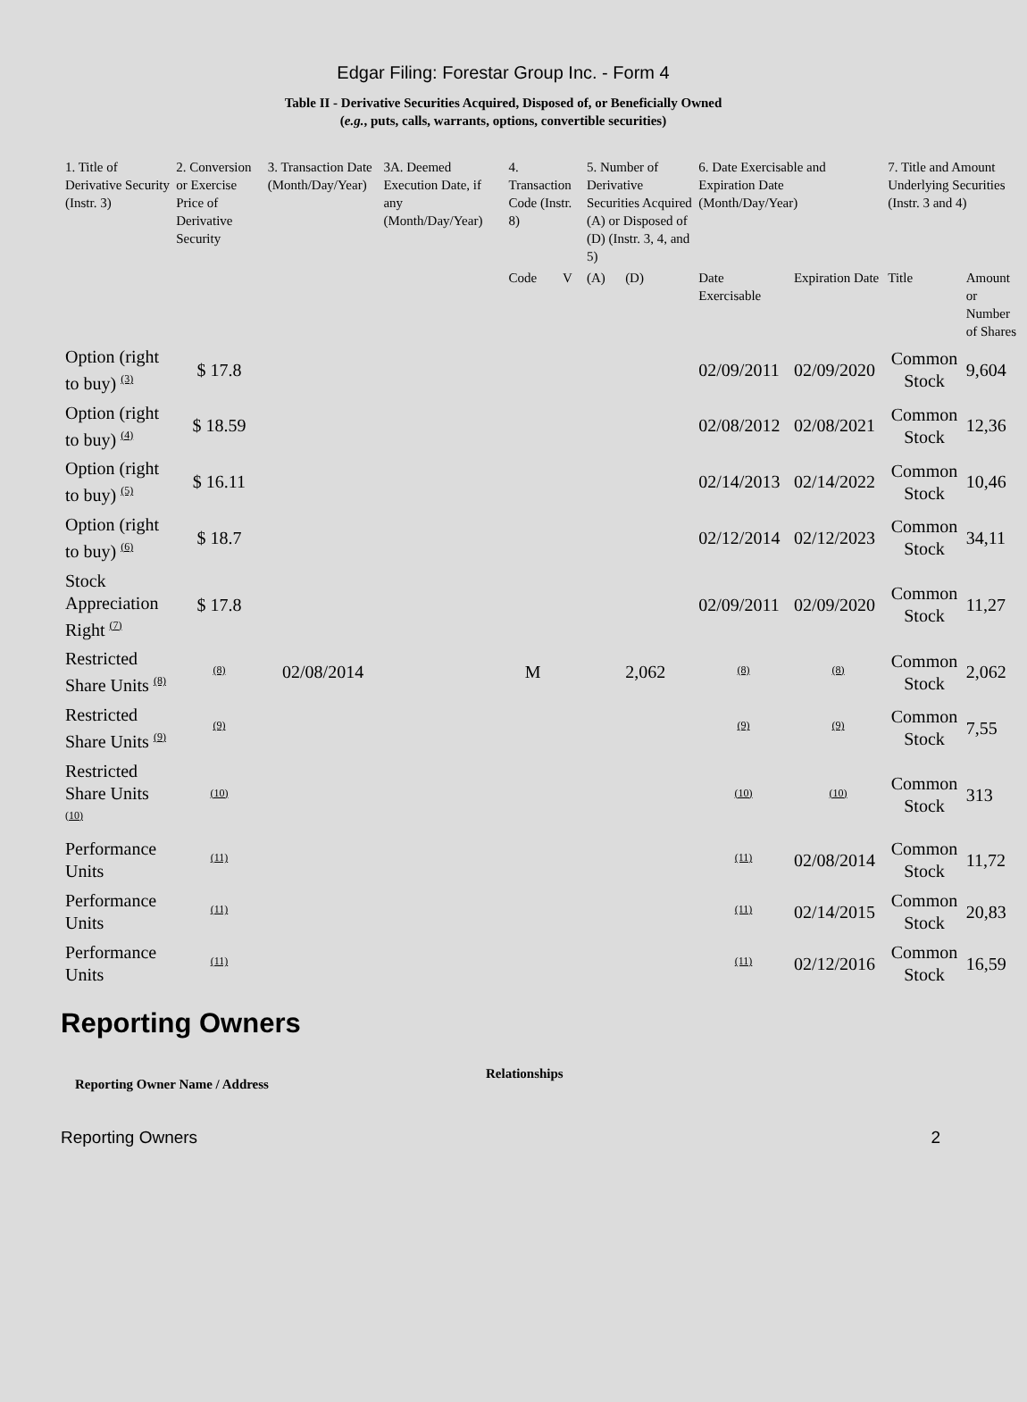Edgar Filing: Forestar Group Inc. - Form 4
Table II - Derivative Securities Acquired, Disposed of, or Beneficially Owned
(e.g., puts, calls, warrants, options, convertible securities)
| 1. Title of Derivative Security (Instr. 3) | 2. Conversion or Exercise Price of Derivative Security | 3. Transaction Date (Month/Day/Year) | 3A. Deemed Execution Date, if any (Month/Day/Year) | 4. Transaction Code (Instr. 8) | | 5. Number of Derivative Securities Acquired (A) or Disposed of (D) (Instr. 3, 4, and 5) | | 6. Date Exercisable and Expiration Date (Month/Day/Year) | | 7. Title and Amount Underlying Securities (Instr. 3 and 4) | |
| --- | --- | --- | --- | --- | --- | --- | --- | --- | --- | --- | --- |
| | | | | Code | V | (A) | (D) | Date Exercisable | Expiration Date | Title | Amount or Number of Shares |
| Option (right to buy) <sup>(3)</sup> | $ 17.8 | | | | | | | 02/09/2011 | 02/09/2020 | Common Stock | 9,604 |
| Option (right to buy) <sup>(4)</sup> | $ 18.59 | | | | | | | 02/08/2012 | 02/08/2021 | Common Stock | 12,36 |
| Option (right to buy) <sup>(5)</sup> | $ 16.11 | | | | | | | 02/14/2013 | 02/14/2022 | Common Stock | 10,46 |
| Option (right to buy) <sup>(6)</sup> | $ 18.7 | | | | | | | 02/12/2014 | 02/12/2023 | Common Stock | 34,11 |
| Stock Appreciation Right <sup>(7)</sup> | $ 17.8 | | | | | | | 02/09/2011 | 02/09/2020 | Common Stock | 11,27 |
| Restricted Share Units <sup>(8)</sup> | <sup>(8)</sup> | 02/08/2014 | | M | | | 2,062 | <sup>(8)</sup> | <sup>(8)</sup> | Common Stock | 2,062 |
| Restricted Share Units <sup>(9)</sup> | <sup>(9)</sup> | | | | | | | <sup>(9)</sup> | <sup>(9)</sup> | Common Stock | 7,55 |
| Restricted Share Units <sup>(10)</sup> | <sup>(10)</sup> | | | | | | | <sup>(10)</sup> | <sup>(10)</sup> | Common Stock | 313 |
| Performance Units | <sup>(11)</sup> | | | | | | | <sup>(11)</sup> | 02/08/2014 | Common Stock | 11,72 |
| Performance Units | <sup>(11)</sup> | | | | | | | <sup>(11)</sup> | 02/14/2015 | Common Stock | 20,83 |
| Performance Units | <sup>(11)</sup> | | | | | | | <sup>(11)</sup> | 02/12/2016 | Common Stock | 16,59 |
Reporting Owners
Reporting Owner Name / Address
Relationships
Reporting Owners 2